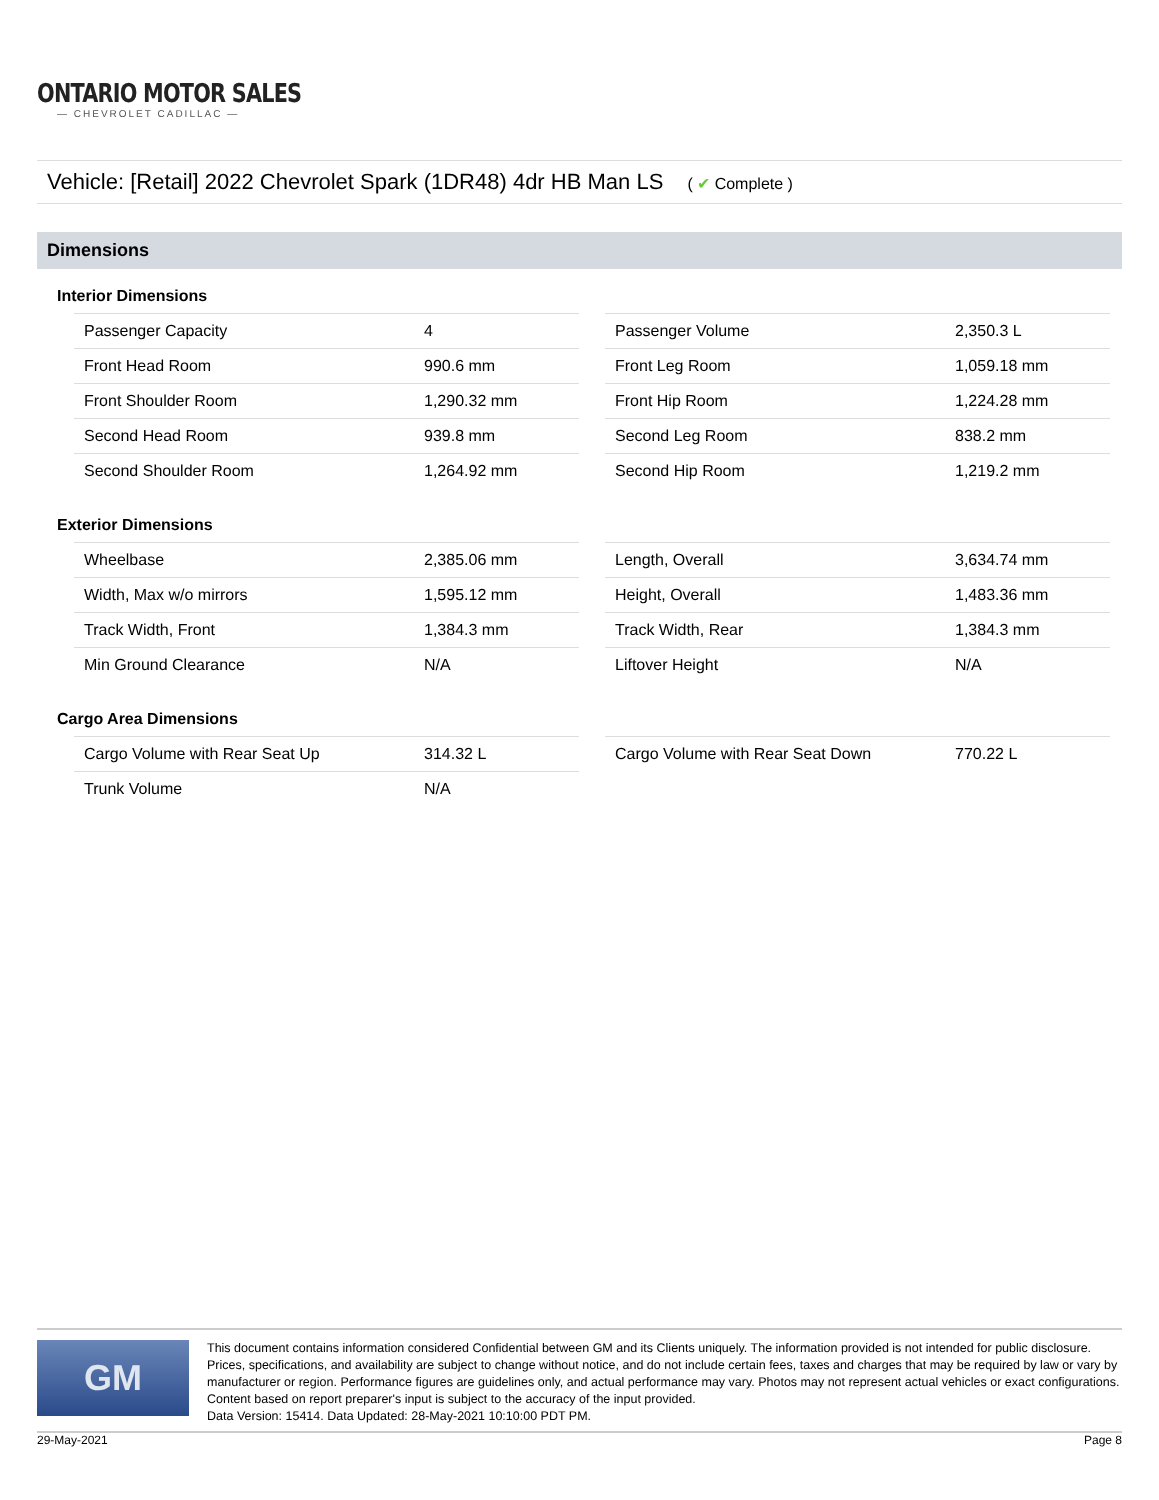ONTARIO MOTOR SALES
— CHEVROLET CADILLAC —
Vehicle: [Retail] 2022 Chevrolet Spark (1DR48) 4dr HB Man LS ( ✔ Complete )
Dimensions
Interior Dimensions
| Passenger Capacity | 4 |
| Front Head Room | 990.6 mm |
| Front Shoulder Room | 1,290.32 mm |
| Second Head Room | 939.8 mm |
| Second Shoulder Room | 1,264.92 mm |
| Passenger Volume | 2,350.3 L |
| Front Leg Room | 1,059.18 mm |
| Front Hip Room | 1,224.28 mm |
| Second Leg Room | 838.2 mm |
| Second Hip Room | 1,219.2 mm |
Exterior Dimensions
| Wheelbase | 2,385.06 mm |
| Width, Max w/o mirrors | 1,595.12 mm |
| Track Width, Front | 1,384.3 mm |
| Min Ground Clearance | N/A |
| Length, Overall | 3,634.74 mm |
| Height, Overall | 1,483.36 mm |
| Track Width, Rear | 1,384.3 mm |
| Liftover Height | N/A |
Cargo Area Dimensions
| Cargo Volume with Rear Seat Up | 314.32 L |
| Trunk Volume | N/A |
| Cargo Volume with Rear Seat Down | 770.22 L |
GM
This document contains information considered Confidential between GM and its Clients uniquely. The information provided is not intended for public disclosure. Prices, specifications, and availability are subject to change without notice, and do not include certain fees, taxes and charges that may be required by law or vary by manufacturer or region. Performance figures are guidelines only, and actual performance may vary. Photos may not represent actual vehicles or exact configurations. Content based on report preparer's input is subject to the accuracy of the input provided.
Data Version: 15414. Data Updated: 28-May-2021 10:10:00 PDT PM.
29-May-2021 Page 8